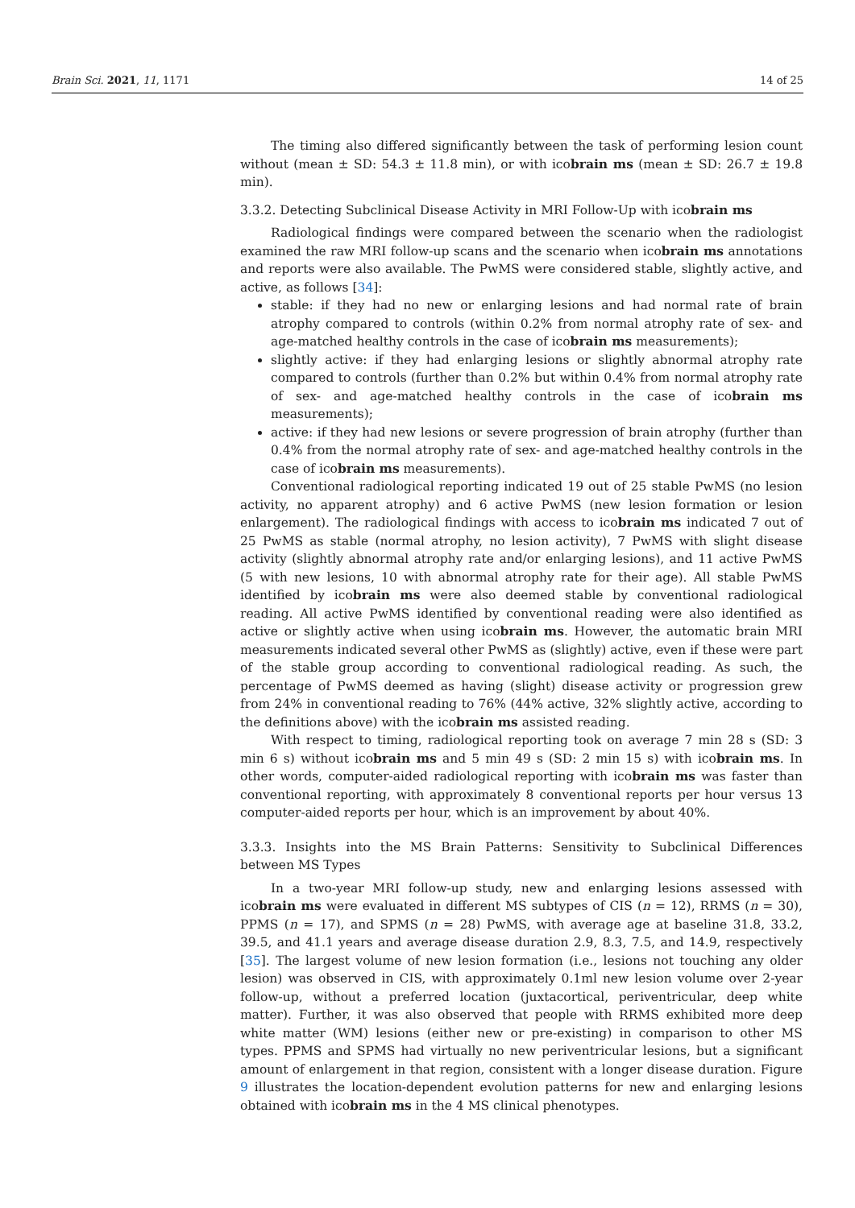Brain Sci. 2021, 11, 1171 14 of 25
The timing also differed significantly between the task of performing lesion count without (mean ± SD: 54.3 ± 11.8 min), or with icobrain ms (mean ± SD: 26.7 ± 19.8 min).
3.3.2. Detecting Subclinical Disease Activity in MRI Follow-Up with icobrain ms
Radiological findings were compared between the scenario when the radiologist examined the raw MRI follow-up scans and the scenario when icobrain ms annotations and reports were also available. The PwMS were considered stable, slightly active, and active, as follows [34]:
stable: if they had no new or enlarging lesions and had normal rate of brain atrophy compared to controls (within 0.2% from normal atrophy rate of sex- and age-matched healthy controls in the case of icobrain ms measurements);
slightly active: if they had enlarging lesions or slightly abnormal atrophy rate compared to controls (further than 0.2% but within 0.4% from normal atrophy rate of sex- and age-matched healthy controls in the case of icobrain ms measurements);
active: if they had new lesions or severe progression of brain atrophy (further than 0.4% from the normal atrophy rate of sex- and age-matched healthy controls in the case of icobrain ms measurements).
Conventional radiological reporting indicated 19 out of 25 stable PwMS (no lesion activity, no apparent atrophy) and 6 active PwMS (new lesion formation or lesion enlargement). The radiological findings with access to icobrain ms indicated 7 out of 25 PwMS as stable (normal atrophy, no lesion activity), 7 PwMS with slight disease activity (slightly abnormal atrophy rate and/or enlarging lesions), and 11 active PwMS (5 with new lesions, 10 with abnormal atrophy rate for their age). All stable PwMS identified by icobrain ms were also deemed stable by conventional radiological reading. All active PwMS identified by conventional reading were also identified as active or slightly active when using icobrain ms. However, the automatic brain MRI measurements indicated several other PwMS as (slightly) active, even if these were part of the stable group according to conventional radiological reading. As such, the percentage of PwMS deemed as having (slight) disease activity or progression grew from 24% in conventional reading to 76% (44% active, 32% slightly active, according to the definitions above) with the icobrain ms assisted reading.
With respect to timing, radiological reporting took on average 7 min 28 s (SD: 3 min 6 s) without icobrain ms and 5 min 49 s (SD: 2 min 15 s) with icobrain ms. In other words, computer-aided radiological reporting with icobrain ms was faster than conventional reporting, with approximately 8 conventional reports per hour versus 13 computer-aided reports per hour, which is an improvement by about 40%.
3.3.3. Insights into the MS Brain Patterns: Sensitivity to Subclinical Differences between MS Types
In a two-year MRI follow-up study, new and enlarging lesions assessed with icobrain ms were evaluated in different MS subtypes of CIS (n = 12), RRMS (n = 30), PPMS (n = 17), and SPMS (n = 28) PwMS, with average age at baseline 31.8, 33.2, 39.5, and 41.1 years and average disease duration 2.9, 8.3, 7.5, and 14.9, respectively [35]. The largest volume of new lesion formation (i.e., lesions not touching any older lesion) was observed in CIS, with approximately 0.1ml new lesion volume over 2-year follow-up, without a preferred location (juxtacortical, periventricular, deep white matter). Further, it was also observed that people with RRMS exhibited more deep white matter (WM) lesions (either new or pre-existing) in comparison to other MS types. PPMS and SPMS had virtually no new periventricular lesions, but a significant amount of enlargement in that region, consistent with a longer disease duration. Figure 9 illustrates the location-dependent evolution patterns for new and enlarging lesions obtained with icobrain ms in the 4 MS clinical phenotypes.